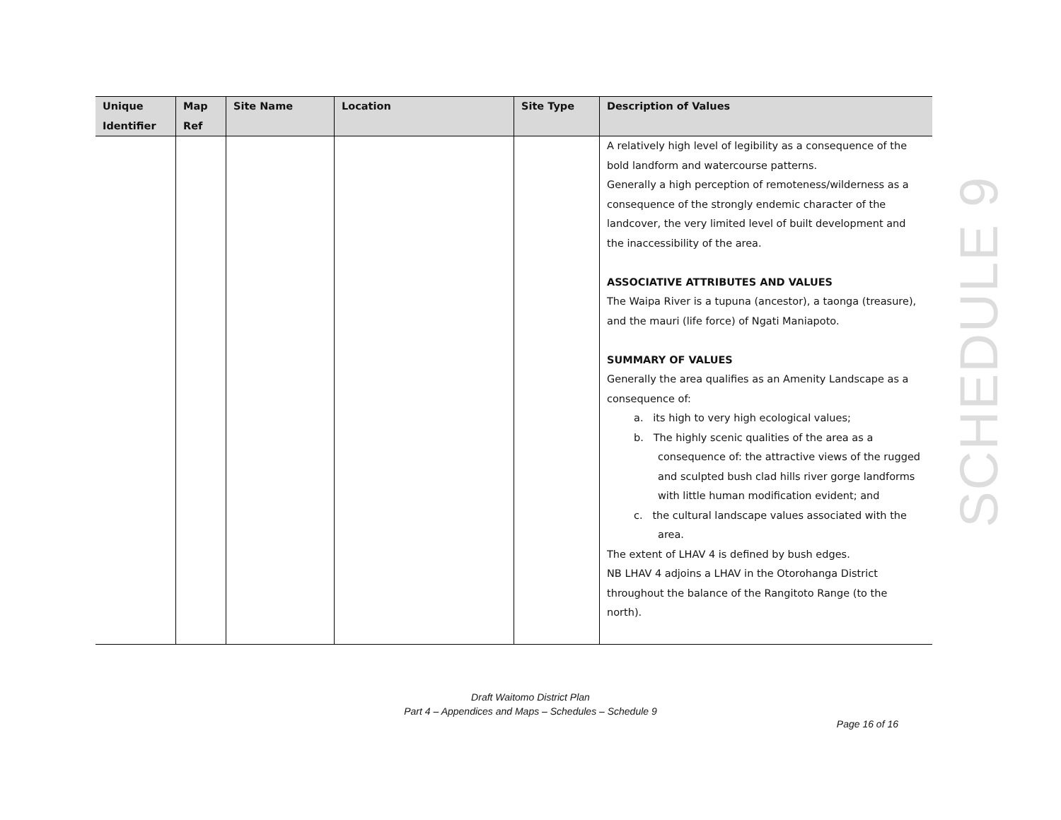| Unique Identifier | Map Ref | Site Name | Location | Site Type | Description of Values |
| --- | --- | --- | --- | --- | --- |
| | | | | | A relatively high level of legibility as a consequence of the bold landform and watercourse patterns. Generally a high perception of remoteness/wilderness as a consequence of the strongly endemic character of the landcover, the very limited level of built development and the inaccessibility of the area. ASSOCIATIVE ATTRIBUTES AND VALUES The Waipa River is a tupuna (ancestor), a taonga (treasure), and the mauri (life force) of Ngati Maniapoto. SUMMARY OF VALUES Generally the area qualifies as an Amenity Landscape as a consequence of: a. its high to very high ecological values; b. The highly scenic qualities of the area as a consequence of: the attractive views of the rugged and sculpted bush clad hills river gorge landforms with little human modification evident; and c. the cultural landscape values associated with the area. The extent of LHAV 4 is defined by bush edges. NB LHAV 4 adjoins a LHAV in the Otorohanga District throughout the balance of the Rangitoto Range (to the north). |
SCHEDULE 9
Draft Waitomo District Plan
Part 4 – Appendices and Maps – Schedules – Schedule 9
Page 16 of 16